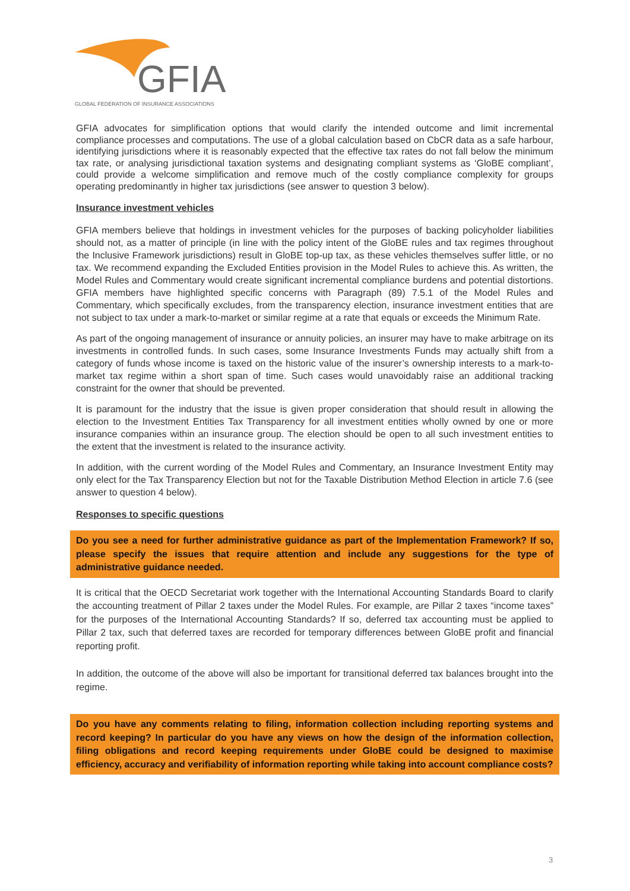GFIA
GLOBAL FEDERATION OF INSURANCE ASSOCIATIONS
GFIA advocates for simplification options that would clarify the intended outcome and limit incremental compliance processes and computations. The use of a global calculation based on CbCR data as a safe harbour, identifying jurisdictions where it is reasonably expected that the effective tax rates do not fall below the minimum tax rate, or analysing jurisdictional taxation systems and designating compliant systems as ‘GloBE compliant’, could provide a welcome simplification and remove much of the costly compliance complexity for groups operating predominantly in higher tax jurisdictions (see answer to question 3 below).
Insurance investment vehicles
GFIA members believe that holdings in investment vehicles for the purposes of backing policyholder liabilities should not, as a matter of principle (in line with the policy intent of the GloBE rules and tax regimes throughout the Inclusive Framework jurisdictions) result in GloBE top-up tax, as these vehicles themselves suffer little, or no tax. We recommend expanding the Excluded Entities provision in the Model Rules to achieve this. As written, the Model Rules and Commentary would create significant incremental compliance burdens and potential distortions. GFIA members have highlighted specific concerns with Paragraph (89) 7.5.1 of the Model Rules and Commentary, which specifically excludes, from the transparency election, insurance investment entities that are not subject to tax under a mark-to-market or similar regime at a rate that equals or exceeds the Minimum Rate.
As part of the ongoing management of insurance or annuity policies, an insurer may have to make arbitrage on its investments in controlled funds. In such cases, some Insurance Investments Funds may actually shift from a category of funds whose income is taxed on the historic value of the insurer’s ownership interests to a mark-to-market tax regime within a short span of time. Such cases would unavoidably raise an additional tracking constraint for the owner that should be prevented.
It is paramount for the industry that the issue is given proper consideration that should result in allowing the election to the Investment Entities Tax Transparency for all investment entities wholly owned by one or more insurance companies within an insurance group. The election should be open to all such investment entities to the extent that the investment is related to the insurance activity.
In addition, with the current wording of the Model Rules and Commentary, an Insurance Investment Entity may only elect for the Tax Transparency Election but not for the Taxable Distribution Method Election in article 7.6 (see answer to question 4 below).
Responses to specific questions
Do you see a need for further administrative guidance as part of the Implementation Framework? If so, please specify the issues that require attention and include any suggestions for the type of administrative guidance needed.
It is critical that the OECD Secretariat work together with the International Accounting Standards Board to clarify the accounting treatment of Pillar 2 taxes under the Model Rules. For example, are Pillar 2 taxes “income taxes” for the purposes of the International Accounting Standards? If so, deferred tax accounting must be applied to Pillar 2 tax, such that deferred taxes are recorded for temporary differences between GloBE profit and financial reporting profit.
In addition, the outcome of the above will also be important for transitional deferred tax balances brought into the regime.
Do you have any comments relating to filing, information collection including reporting systems and record keeping? In particular do you have any views on how the design of the information collection, filing obligations and record keeping requirements under GloBE could be designed to maximise efficiency, accuracy and verifiability of information reporting while taking into account compliance costs?
3